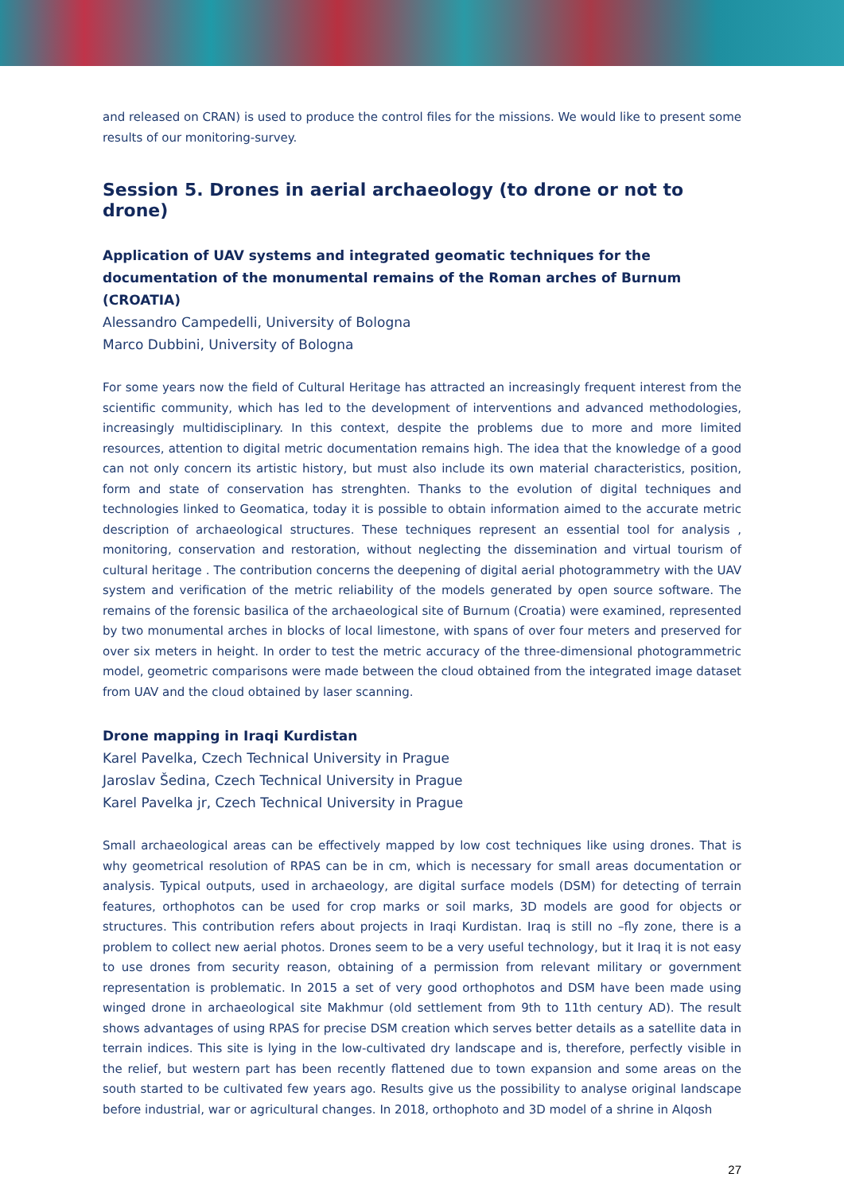and released on CRAN) is used to produce the control files for the missions. We would like to present some results of our monitoring-survey.
Session 5. Drones in aerial archaeology (to drone or not to drone)
Application of UAV systems and integrated geomatic techniques for the documentation of the monumental remains of the Roman arches of Burnum (CROATIA)
Alessandro Campedelli, University of Bologna
Marco Dubbini, University of Bologna
For some years now the field of Cultural Heritage has attracted an increasingly frequent interest from the scientific community, which has led to the development of interventions and advanced methodologies, increasingly multidisciplinary. In this context, despite the problems due to more and more limited resources, attention to digital metric documentation remains high. The idea that the knowledge of a good can not only concern its artistic history, but must also include its own material characteristics, position, form and state of conservation has strenghten. Thanks to the evolution of digital techniques and technologies linked to Geomatica, today it is possible to obtain information aimed to the accurate metric description of archaeological structures. These techniques represent an essential tool for analysis , monitoring, conservation and restoration, without neglecting the dissemination and virtual tourism of cultural heritage . The contribution concerns the deepening of digital aerial photogrammetry with the UAV system and verification of the metric reliability of the models generated by open source software. The remains of the forensic basilica of the archaeological site of Burnum (Croatia) were examined, represented by two monumental arches in blocks of local limestone, with spans of over four meters and preserved for over six meters in height. In order to test the metric accuracy of the three-dimensional photogrammetric model, geometric comparisons were made between the cloud obtained from the integrated image dataset from UAV and the cloud obtained by laser scanning.
Drone mapping in Iraqi Kurdistan
Karel Pavelka, Czech Technical University in Prague
Jaroslav Šedina, Czech Technical University in Prague
Karel Pavelka jr, Czech Technical University in Prague
Small archaeological areas can be effectively mapped by low cost techniques like using drones. That is why geometrical resolution of RPAS can be in cm, which is necessary for small areas documentation or analysis. Typical outputs, used in archaeology, are digital surface models (DSM) for detecting of terrain features, orthophotos can be used for crop marks or soil marks, 3D models are good for objects or structures. This contribution refers about projects in Iraqi Kurdistan. Iraq is still no –fly zone, there is a problem to collect new aerial photos. Drones seem to be a very useful technology, but it Iraq it is not easy to use drones from security reason, obtaining of a permission from relevant military or government representation is problematic. In 2015 a set of very good orthophotos and DSM have been made using winged drone in archaeological site Makhmur (old settlement from 9th to 11th century AD). The result shows advantages of using RPAS for precise DSM creation which serves better details as a satellite data in terrain indices. This site is lying in the low-cultivated dry landscape and is, therefore, perfectly visible in the relief, but western part has been recently flattened due to town expansion and some areas on the south started to be cultivated few years ago. Results give us the possibility to analyse original landscape before industrial, war or agricultural changes. In 2018, orthophoto and 3D model of a shrine in Alqosh
27